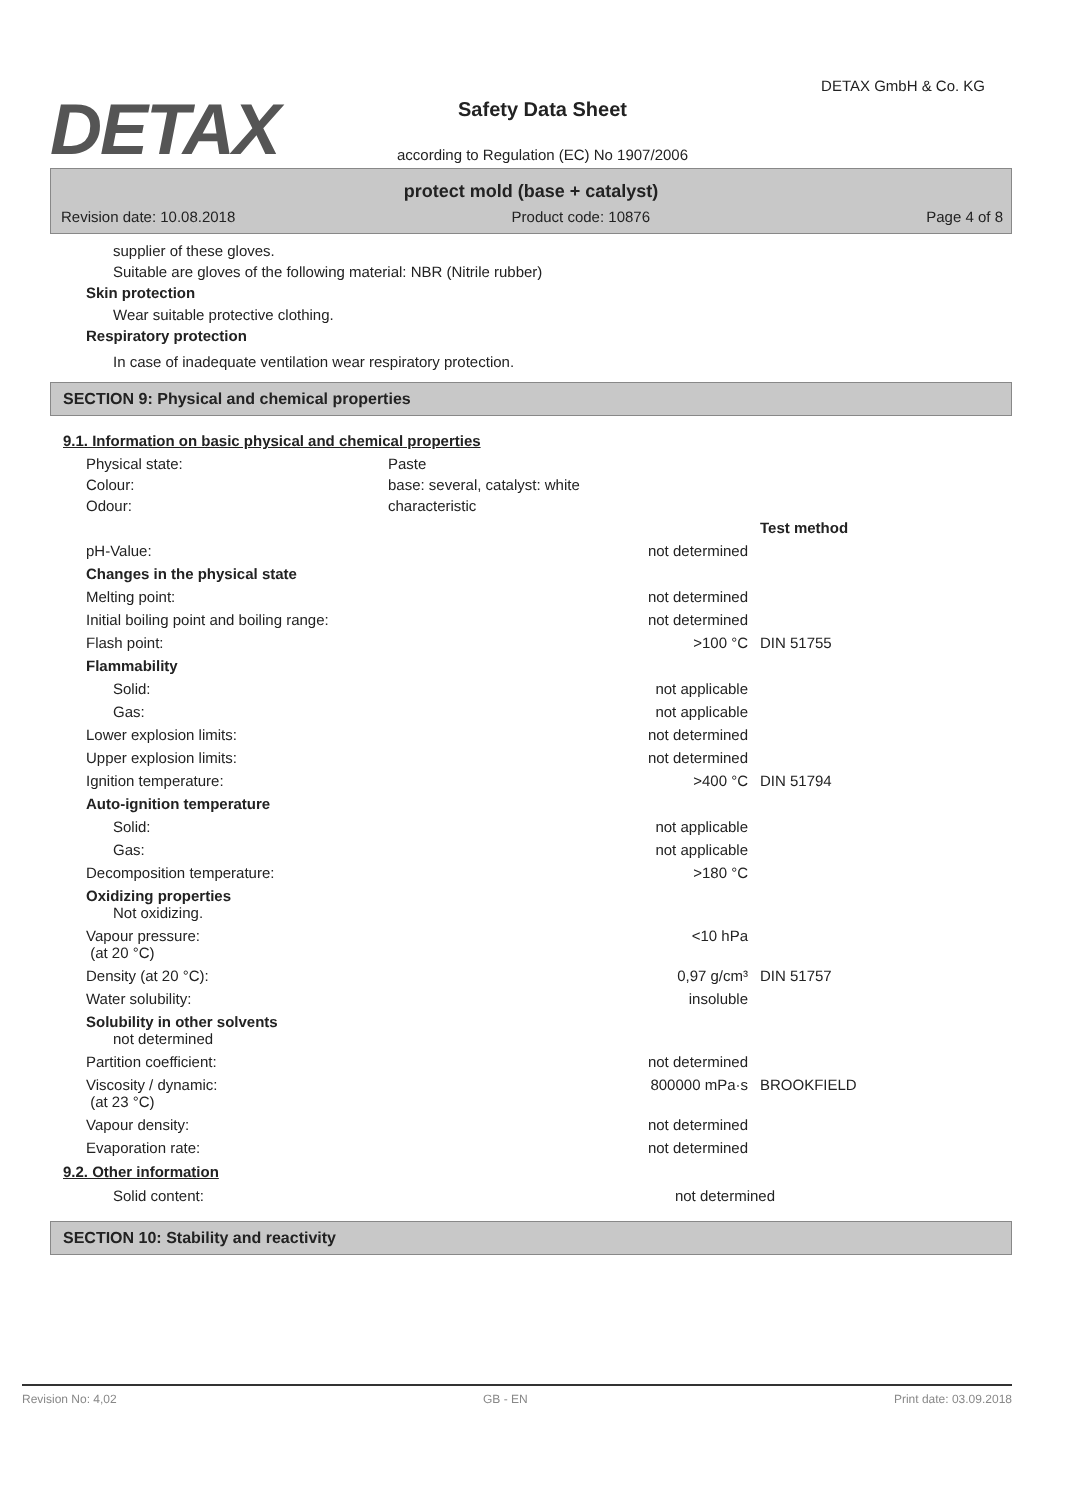DETAX
DETAX GmbH & Co. KG
Safety Data Sheet
according to Regulation (EC) No 1907/2006
protect mold (base + catalyst)
Revision date: 10.08.2018 Product code: 10876 Page 4 of 8
supplier of these gloves.
Suitable are gloves of the following material: NBR (Nitrile rubber)
Skin protection
Wear suitable protective clothing.
Respiratory protection
In case of inadequate ventilation wear respiratory protection.
SECTION 9: Physical and chemical properties
9.1. Information on basic physical and chemical properties
| Physical state: | Paste |
| Colour: | base: several, catalyst: white |
| Odour: | characteristic |
| | | Test method |
| pH-Value: | not determined | |
| Changes in the physical state | | |
| Melting point: | not determined | |
| Initial boiling point and boiling range: | not determined | |
| Flash point: | >100 °C | DIN 51755 |
| Flammability | | |
| Solid: | not applicable | |
| Gas: | not applicable | |
| Lower explosion limits: | not determined | |
| Upper explosion limits: | not determined | |
| Ignition temperature: | >400 °C | DIN 51794 |
| Auto-ignition temperature | | |
| Solid: | not applicable | |
| Gas: | not applicable | |
| Decomposition temperature: | >180 °C | |
| Oxidizing properties Not oxidizing. | | |
| Vapour pressure: (at 20 °C) | <10 hPa | |
| Density (at 20 °C): | 0,97 g/cm³ | DIN 51757 |
| Water solubility: | insoluble | |
| Solubility in other solvents not determined | | |
| Partition coefficient: | not determined | |
| Viscosity / dynamic: (at 23 °C) | 800000 mPa·s | BROOKFIELD |
| Vapour density: | not determined | |
| Evaporation rate: | not determined | |
9.2. Other information
| Solid content: | not determined | |
SECTION 10: Stability and reactivity
Revision No: 4,02 GB - EN Print date: 03.09.2018